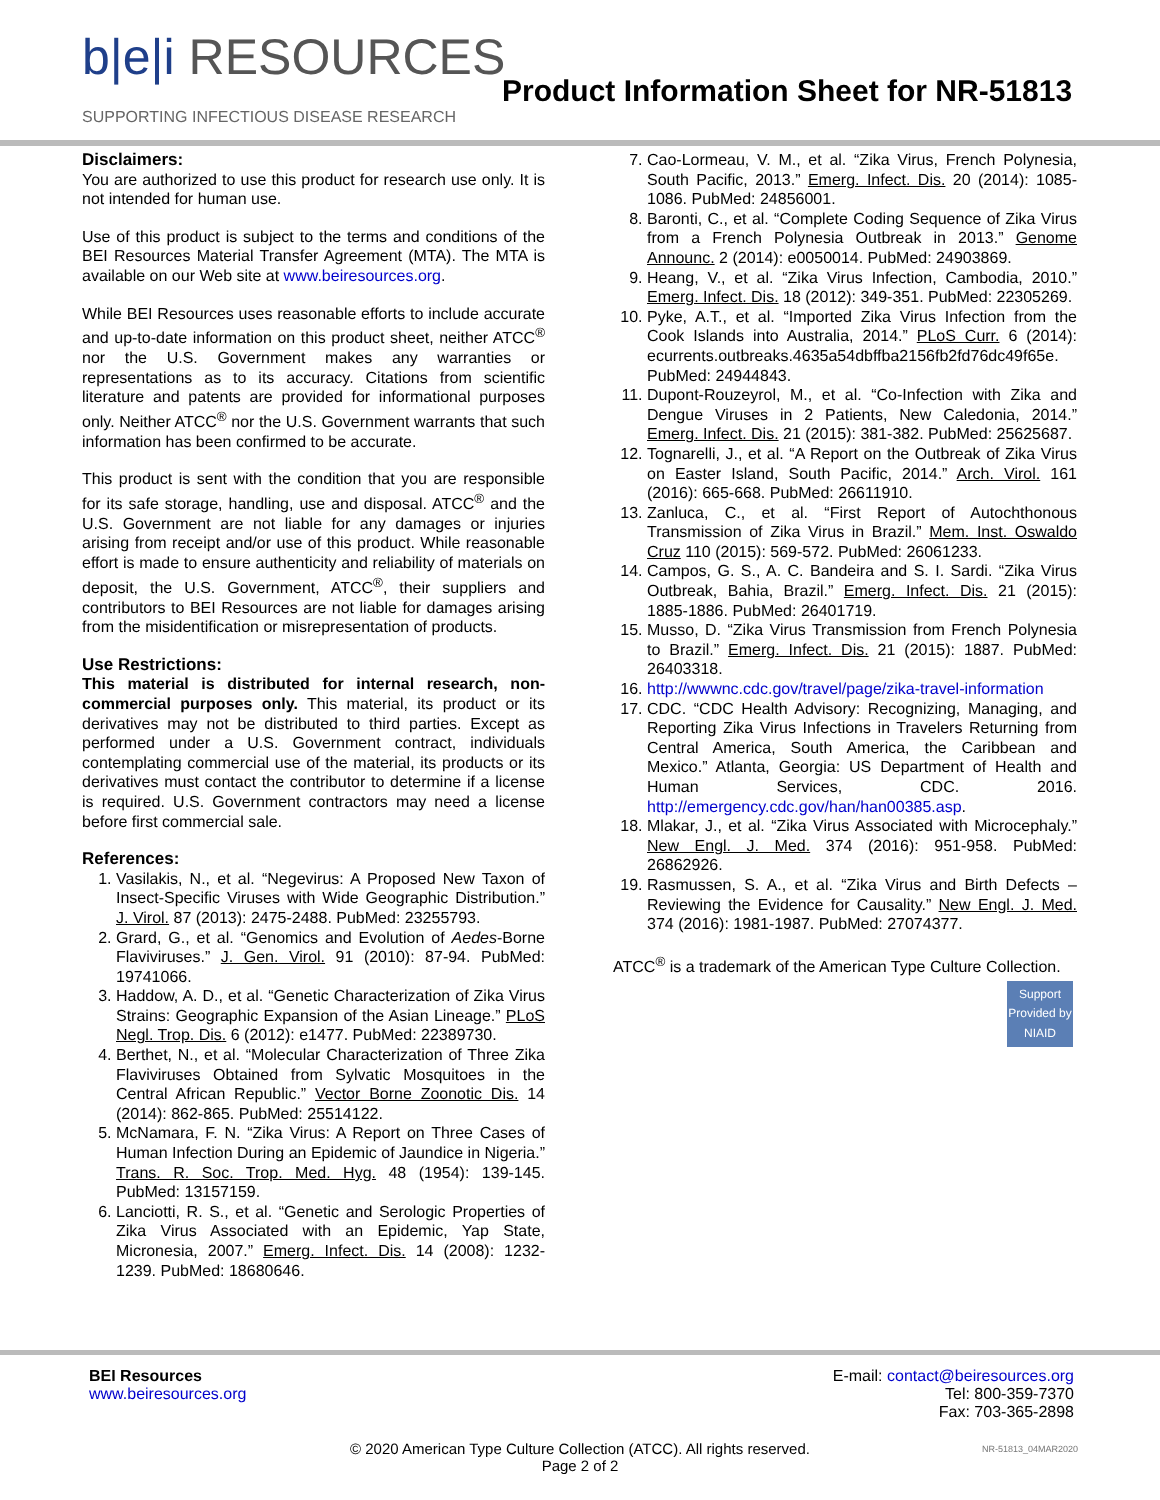b|e|i RESOURCES
SUPPORTING INFECTIOUS DISEASE RESEARCH
Product Information Sheet for NR-51813
Disclaimers:
You are authorized to use this product for research use only. It is not intended for human use.
Use of this product is subject to the terms and conditions of the BEI Resources Material Transfer Agreement (MTA). The MTA is available on our Web site at www.beiresources.org.
While BEI Resources uses reasonable efforts to include accurate and up-to-date information on this product sheet, neither ATCC<sup>®</sup> nor the U.S. Government makes any warranties or representations as to its accuracy. Citations from scientific literature and patents are provided for informational purposes only. Neither ATCC<sup>®</sup> nor the U.S. Government warrants that such information has been confirmed to be accurate.
This product is sent with the condition that you are responsible for its safe storage, handling, use and disposal. ATCC<sup>®</sup> and the U.S. Government are not liable for any damages or injuries arising from receipt and/or use of this product. While reasonable effort is made to ensure authenticity and reliability of materials on deposit, the U.S. Government, ATCC<sup>®</sup>, their suppliers and contributors to BEI Resources are not liable for damages arising from the misidentification or misrepresentation of products.
Use Restrictions:
This material is distributed for internal research, non-commercial purposes only. This material, its product or its derivatives may not be distributed to third parties. Except as performed under a U.S. Government contract, individuals contemplating commercial use of the material, its products or its derivatives must contact the contributor to determine if a license is required. U.S. Government contractors may need a license before first commercial sale.
References:
1. Vasilakis, N., et al. “Negevirus: A Proposed New Taxon of Insect-Specific Viruses with Wide Geographic Distribution.” J. Virol. 87 (2013): 2475-2488. PubMed: 23255793.
2. Grard, G., et al. “Genomics and Evolution of Aedes-Borne Flaviviruses.” J. Gen. Virol. 91 (2010): 87-94. PubMed: 19741066.
3. Haddow, A. D., et al. “Genetic Characterization of Zika Virus Strains: Geographic Expansion of the Asian Lineage.” PLoS Negl. Trop. Dis. 6 (2012): e1477. PubMed: 22389730.
4. Berthet, N., et al. “Molecular Characterization of Three Zika Flaviviruses Obtained from Sylvatic Mosquitoes in the Central African Republic.” Vector Borne Zoonotic Dis. 14 (2014): 862-865. PubMed: 25514122.
5. McNamara, F. N. “Zika Virus: A Report on Three Cases of Human Infection During an Epidemic of Jaundice in Nigeria.” Trans. R. Soc. Trop. Med. Hyg. 48 (1954): 139-145. PubMed: 13157159.
6. Lanciotti, R. S., et al. “Genetic and Serologic Properties of Zika Virus Associated with an Epidemic, Yap State, Micronesia, 2007.” Emerg. Infect. Dis. 14 (2008): 1232-1239. PubMed: 18680646.
7. Cao-Lormeau, V. M., et al. “Zika Virus, French Polynesia, South Pacific, 2013.” Emerg. Infect. Dis. 20 (2014): 1085-1086. PubMed: 24856001.
8. Baronti, C., et al. “Complete Coding Sequence of Zika Virus from a French Polynesia Outbreak in 2013.” Genome Announc. 2 (2014): e0050014. PubMed: 24903869.
9. Heang, V., et al. “Zika Virus Infection, Cambodia, 2010.” Emerg. Infect. Dis. 18 (2012): 349-351. PubMed: 22305269.
10. Pyke, A.T., et al. “Imported Zika Virus Infection from the Cook Islands into Australia, 2014.” PLoS Curr. 6 (2014): ecurrents.outbreaks.4635a54dbffba2156fb2fd76dc49f65e. PubMed: 24944843.
11. Dupont-Rouzeyrol, M., et al. “Co-Infection with Zika and Dengue Viruses in 2 Patients, New Caledonia, 2014.” Emerg. Infect. Dis. 21 (2015): 381-382. PubMed: 25625687.
12. Tognarelli, J., et al. “A Report on the Outbreak of Zika Virus on Easter Island, South Pacific, 2014.” Arch. Virol. 161 (2016): 665-668. PubMed: 26611910.
13. Zanluca, C., et al. “First Report of Autochthonous Transmission of Zika Virus in Brazil.” Mem. Inst. Oswaldo Cruz 110 (2015): 569-572. PubMed: 26061233.
14. Campos, G. S., A. C. Bandeira and S. I. Sardi. “Zika Virus Outbreak, Bahia, Brazil.” Emerg. Infect. Dis. 21 (2015): 1885-1886. PubMed: 26401719.
15. Musso, D. “Zika Virus Transmission from French Polynesia to Brazil.” Emerg. Infect. Dis. 21 (2015): 1887. PubMed: 26403318.
16. http://wwwnc.cdc.gov/travel/page/zika-travel-information
17. CDC. “CDC Health Advisory: Recognizing, Managing, and Reporting Zika Virus Infections in Travelers Returning from Central America, South America, the Caribbean and Mexico.” Atlanta, Georgia: US Department of Health and Human Services, CDC. 2016. http://emergency.cdc.gov/han/han00385.asp.
18. Mlakar, J., et al. “Zika Virus Associated with Microcephaly.” New Engl. J. Med. 374 (2016): 951-958. PubMed: 26862926.
19. Rasmussen, S. A., et al. “Zika Virus and Birth Defects – Reviewing the Evidence for Causality.” New Engl. J. Med. 374 (2016): 1981-1987. PubMed: 27074377.
ATCC<sup>®</sup> is a trademark of the American Type Culture Collection.
Support Provided by NIAID
BEI Resources
www.beiresources.org
E-mail: contact@beiresources.org
Tel: 800-359-7370
Fax: 703-365-2898
© 2020 American Type Culture Collection (ATCC). All rights reserved.
Page 2 of 2
NR-51813_04MAR2020